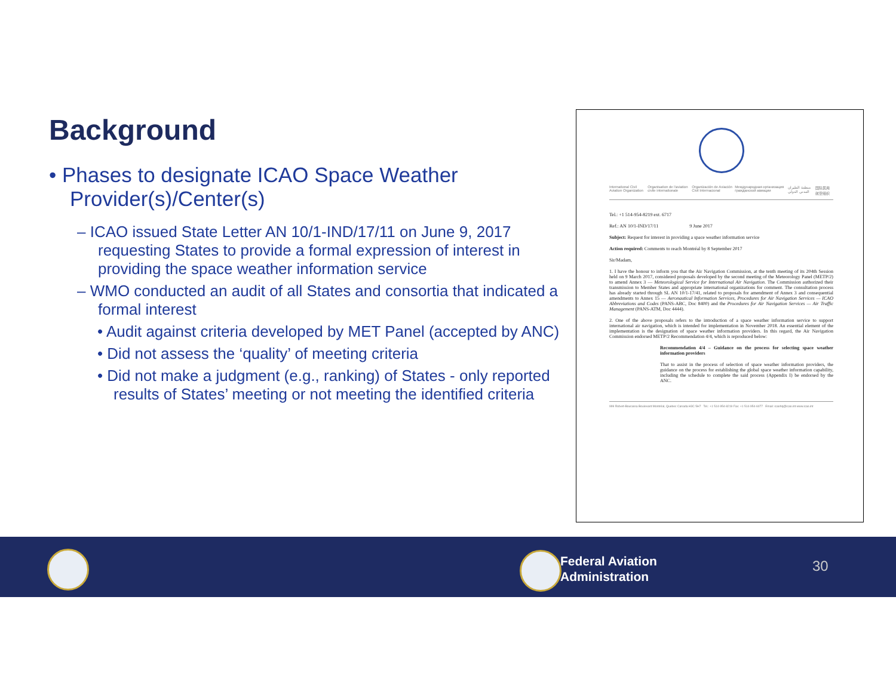Background
• Phases to designate ICAO Space Weather Provider(s)/Center(s)
– ICAO issued State Letter AN 10/1-IND/17/11 on June 9, 2017 requesting States to provide a formal expression of interest in providing the space weather information service
– WMO conducted an audit of all States and consortia that indicated a formal interest
• Audit against criteria developed by MET Panel (accepted by ANC)
• Did not assess the ‘quality’ of meeting criteria
• Did not make a judgment (e.g., ranking) of States - only reported results of States’ meeting or not meeting the identified criteria
International Civil Aviation Organization Organisation de l'aviation civile internationale Organización de Aviación Civil Internacional Международная организация гражданской авиации منظمة الطيران المدني الدولي 国际民用航空组织
Tel.: +1 514-954-8219 ext. 6717
Ref.: AN 10/1-IND/17/11 9 June 2017
Subject: Request for interest in providing a space weather information service
Action required: Comments to reach Montréal by 8 September 2017
Sir/Madam,
1. I have the honour to inform you that the Air Navigation Commission, at the tenth meeting of its 204th Session held on 9 March 2017, considered proposals developed by the second meeting of the Meteorology Panel (METP/2) to amend Annex 3 — Meteorological Service for International Air Navigation. The Commission authorized their transmission to Member States and appropriate international organizations for comment. The consultation process has already started through SL AN 10/1-17/41, related to proposals for amendment of Annex 3 and consequential amendments to Annex 15 — Aeronautical Information Services, Procedures for Air Navigation Services — ICAO Abbreviations and Codes (PANS-ABC, Doc 8400) and the Procedures for Air Navigation Services — Air Traffic Management (PANS-ATM, Doc 4444).
2. One of the above proposals refers to the introduction of a space weather information service to support international air navigation, which is intended for implementation in November 2018. An essential element of the implementation is the designation of space weather information providers. In this regard, the Air Navigation Commission endorsed METP/2 Recommendation 4/4, which is reproduced below:
Recommendation 4/4 – Guidance on the process for selecting space weather information providers
That to assist in the process of selection of space weather information providers, the guidance on the process for establishing the global space weather information capability, including the schedule to complete the said process (Appendix I) be endorsed by the ANC.
999 Robert-Bourassa Boulevard Montréal, Quebec Canada H3C 5H7 Tel.: +1 514-954-8219 Fax: +1 514-954-6077 Email: icaohq@icao.int www.icao.int
Federal Aviation
Administration
30